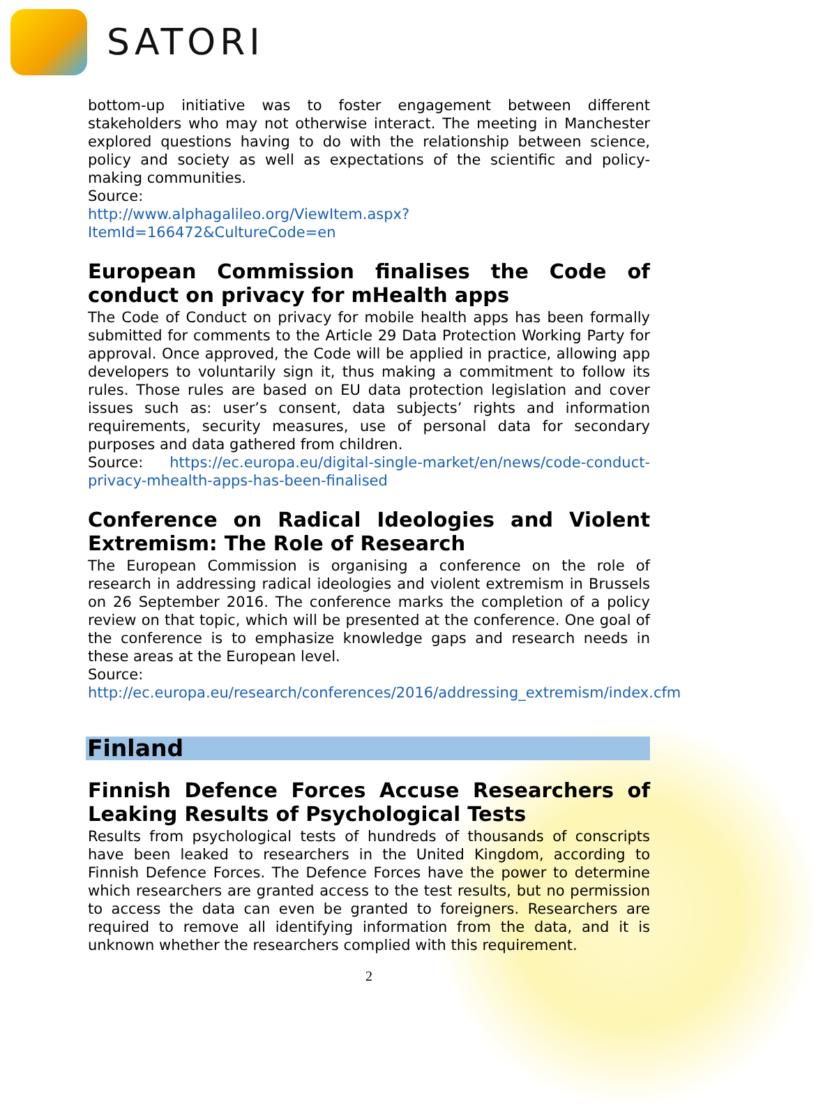SATORI
bottom-up initiative was to foster engagement between different stakeholders who may not otherwise interact. The meeting in Manchester explored questions having to do with the relationship between science, policy and society as well as expectations of the scientific and policy-making communities.
Source:
http://www.alphagalileo.org/ViewItem.aspx?ItemId=166472&CultureCode=en
European Commission finalises the Code of conduct on privacy for mHealth apps
The Code of Conduct on privacy for mobile health apps has been formally submitted for comments to the Article 29 Data Protection Working Party for approval. Once approved, the Code will be applied in practice, allowing app developers to voluntarily sign it, thus making a commitment to follow its rules. Those rules are based on EU data protection legislation and cover issues such as: user’s consent, data subjects’ rights and information requirements, security measures, use of personal data for secondary purposes and data gathered from children.
Source: https://ec.europa.eu/digital-single-market/en/news/code-conduct-privacy-mhealth-apps-has-been-finalised
Conference on Radical Ideologies and Violent Extremism: The Role of Research
The European Commission is organising a conference on the role of research in addressing radical ideologies and violent extremism in Brussels on 26 September 2016. The conference marks the completion of a policy review on that topic, which will be presented at the conference. One goal of the conference is to emphasize knowledge gaps and research needs in these areas at the European level.
Source:
http://ec.europa.eu/research/conferences/2016/addressing_extremism/index.cfm
Finland
Finnish Defence Forces Accuse Researchers of Leaking Results of Psychological Tests
Results from psychological tests of hundreds of thousands of conscripts have been leaked to researchers in the United Kingdom, according to Finnish Defence Forces. The Defence Forces have the power to determine which researchers are granted access to the test results, but no permission to access the data can even be granted to foreigners. Researchers are required to remove all identifying information from the data, and it is unknown whether the researchers complied with this requirement.
2